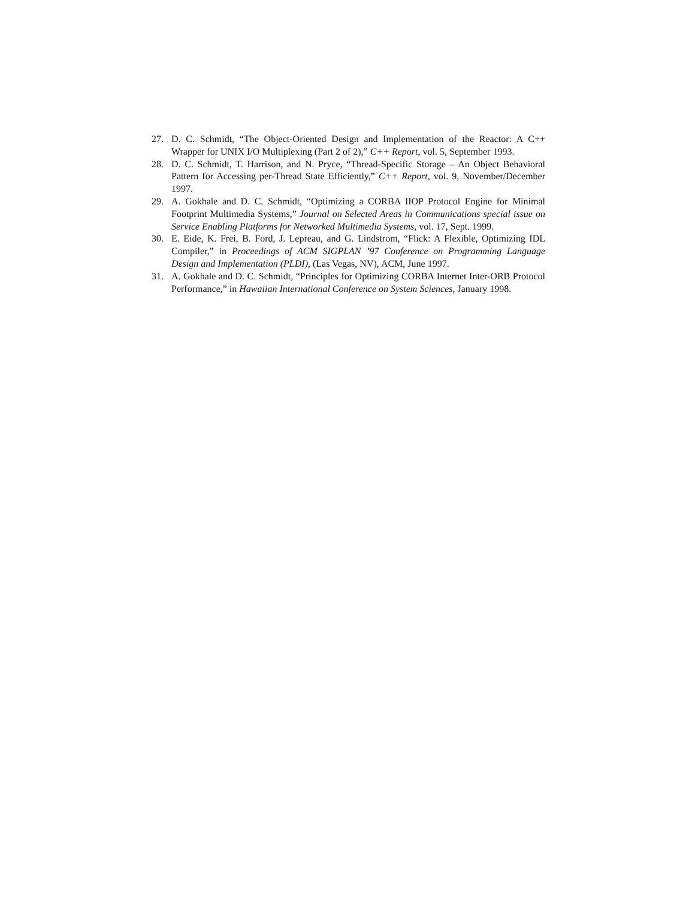27. D. C. Schmidt, “The Object-Oriented Design and Implementation of the Reactor: A C++ Wrapper for UNIX I/O Multiplexing (Part 2 of 2),” C++ Report, vol. 5, September 1993.
28. D. C. Schmidt, T. Harrison, and N. Pryce, “Thread-Specific Storage – An Object Behavioral Pattern for Accessing per-Thread State Efficiently,” C++ Report, vol. 9, November/December 1997.
29. A. Gokhale and D. C. Schmidt, “Optimizing a CORBA IIOP Protocol Engine for Minimal Footprint Multimedia Systems,” Journal on Selected Areas in Communications special issue on Service Enabling Platforms for Networked Multimedia Systems, vol. 17, Sept. 1999.
30. E. Eide, K. Frei, B. Ford, J. Lepreau, and G. Lindstrom, “Flick: A Flexible, Optimizing IDL Compiler,” in Proceedings of ACM SIGPLAN ’97 Conference on Programming Language Design and Implementation (PLDI), (Las Vegas, NV), ACM, June 1997.
31. A. Gokhale and D. C. Schmidt, “Principles for Optimizing CORBA Internet Inter-ORB Protocol Performance,” in Hawaiian International Conference on System Sciences, January 1998.